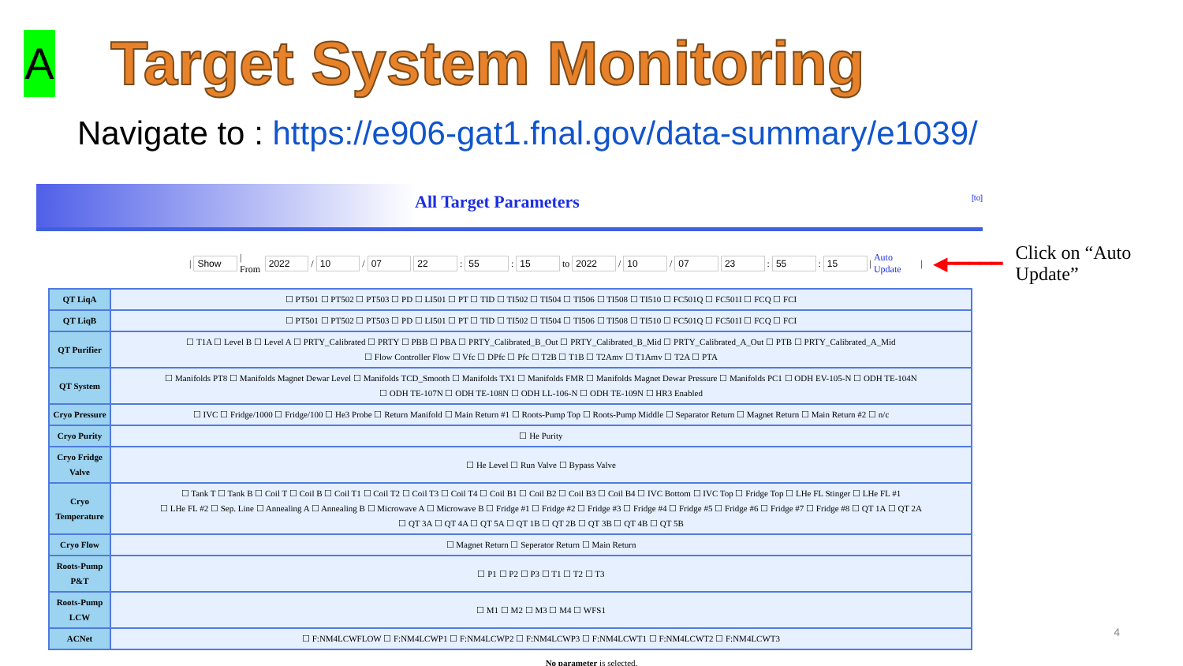A
Target System Monitoring
Navigate to : https://e906-gat1.fnal.gov/data-summary/e1039/
All Target Parameters
[to]
| Show | From 2022 / 10 / 07 22: 55: 15 to 2022 / 10 / 07 23: 55: 15 | Auto Update | ◀━━━━━ Click on “Auto Update”
| QT LiqA | ☐ PT501 ☐ PT502 ☐ PT503 ☐ PD ☐ LI501 ☐ PT ☐ TID ☐ TI502 ☐ TI504 ☐ TI506 ☐ TI508 ☐ TI510 ☐ FC501Q ☐ FC501I ☐ FCQ ☐ FCI |
| QT LiqB | ☐ PT501 ☐ PT502 ☐ PT503 ☐ PD ☐ LI501 ☐ PT ☐ TID ☐ TI502 ☐ TI504 ☐ TI506 ☐ TI508 ☐ TI510 ☐ FC501Q ☐ FC501I ☐ FCQ ☐ FCI |
| QT Purifier | ☐ T1A ☐ Level B ☐ Level A ☐ PRTY_Calibrated ☐ PRTY ☐ PBB ☐ PBA ☐ PRTY_Calibrated_B_Out ☐ PRTY_Calibrated_B_Mid ☐ PRTY_Calibrated_A_Out ☐ PTB ☐ PRTY_Calibrated_A_Mid ☐ Flow Controller Flow ☐ Vfc ☐ DPfc ☐ Pfc ☐ T2B ☐ T1B ☐ T2Amv ☐ T1Amv ☐ T2A ☐ PTA |
| QT System | ☐ Manifolds PT8 ☐ Manifolds Magnet Dewar Level ☐ Manifolds TCD_Smooth ☐ Manifolds TX1 ☐ Manifolds FMR ☐ Manifolds Magnet Dewar Pressure ☐ Manifolds PC1 ☐ ODH EV-105-N ☐ ODH TE-104N ☐ ODH TE-107N ☐ ODH TE-108N ☐ ODH LL-106-N ☐ ODH TE-109N ☐ HR3 Enabled |
| Cryo Pressure | ☐ IVC ☐ Fridge/1000 ☐ Fridge/100 ☐ He3 Probe ☐ Return Manifold ☐ Main Return #1 ☐ Roots-Pump Top ☐ Roots-Pump Middle ☐ Separator Return ☐ Magnet Return ☐ Main Return #2 ☐ n/c |
| Cryo Purity | ☐ He Purity |
| Cryo Fridge Valve | ☐ He Level ☐ Run Valve ☐ Bypass Valve |
| Cryo Temperature | ☐ Tank T ☐ Tank B ☐ Coil T ☐ Coil B ☐ Coil T1 ☐ Coil T2 ☐ Coil T3 ☐ Coil T4 ☐ Coil B1 ☐ Coil B2 ☐ Coil B3 ☐ Coil B4 ☐ IVC Bottom ☐ IVC Top ☐ Fridge Top ☐ LHe FL Stinger ☐ LHe FL #1 ☐ LHe FL #2 ☐ Sep. Line ☐ Annealing A ☐ Annealing B ☐ Microwave A ☐ Microwave B ☐ Fridge #1 ☐ Fridge #2 ☐ Fridge #3 ☐ Fridge #4 ☐ Fridge #5 ☐ Fridge #6 ☐ Fridge #7 ☐ Fridge #8 ☐ QT 1A ☐ QT 2A ☐ QT 3A ☐ QT 4A ☐ QT 5A ☐ QT 1B ☐ QT 2B ☐ QT 3B ☐ QT 4B ☐ QT 5B |
| Cryo Flow | ☐ Magnet Return ☐ Seperator Return ☐ Main Return |
| Roots-Pump P&T | ☐ P1 ☐ P2 ☐ P3 ☐ T1 ☐ T2 ☐ T3 |
| Roots-Pump LCW | ☐ M1 ☐ M2 ☐ M3 ☐ M4 ☐ WFS1 |
| ACNet | ☐ F:NM4LCWFLOW ☐ F:NM4LCWP1 ☐ F:NM4LCWP2 ☐ F:NM4LCWP3 ☐ F:NM4LCWT1 ☐ F:NM4LCWT2 ☐ F:NM4LCWT3 |
No parameter is selected.
4